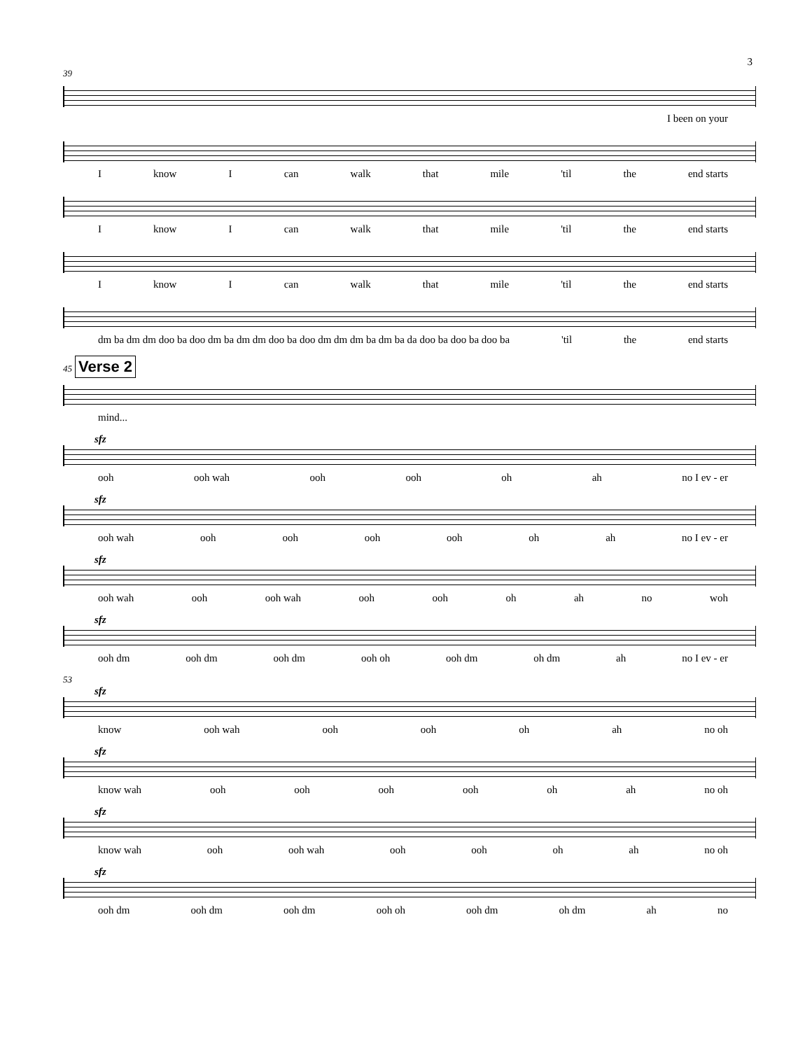3
39
I been on your
Iknow I can walk that mile 'til the end starts
Iknow I can walk that mile 'til the end starts
Iknow I can walk that mile 'til the end starts
dm ba dm dm doo ba doo dm ba dm dm doo ba doo dm dm dm ba dm ba da doo ba doo ba doo ba 'til the end starts
45 Verse 2
mind...
sfz
ooh ooh wah ooh ooh oh ah no I ev - er
sfz
ooh wah ooh ooh ooh ooh oh ah no I ev - er
sfz
ooh wah ooh ooh wah ooh ooh oh ah no woh
sfz
ooh dm ooh dm ooh dm ooh oh ooh dm oh dm ah no I ev - er
53
sfz
know ooh wah ooh ooh oh ah no oh
sfz
know wah ooh ooh ooh ooh oh ah no oh
sfz
know wah ooh ooh wah ooh ooh oh ah no oh
sfz
ooh dm ooh dm ooh dm ooh oh ooh dm oh dm ah no